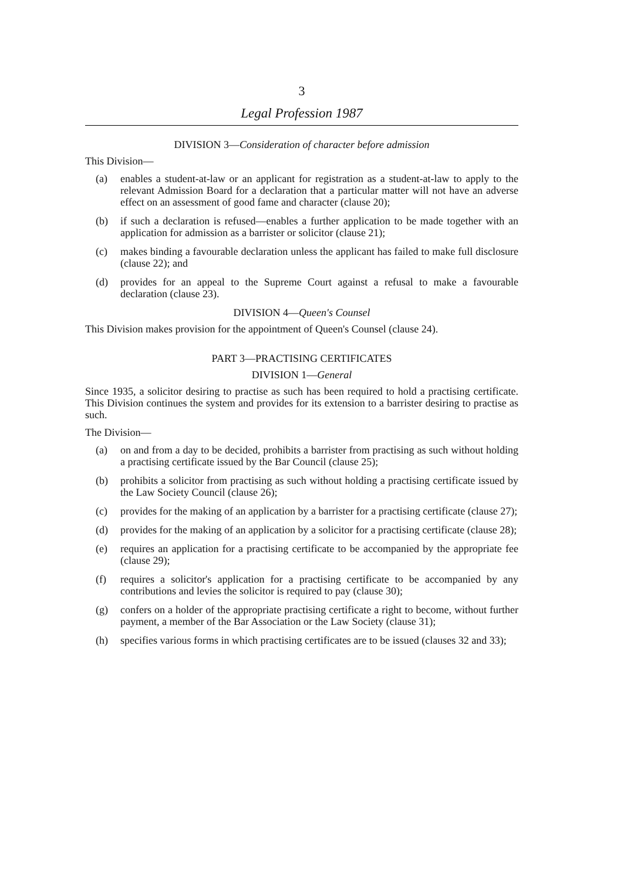3
Legal Profession 1987
DIVISION 3—Consideration of character before admission
This Division—
(a) enables a student-at-law or an applicant for registration as a student-at-law to apply to the relevant Admission Board for a declaration that a particular matter will not have an adverse effect on an assessment of good fame and character (clause 20);
(b) if such a declaration is refused—enables a further application to be made together with an application for admission as a barrister or solicitor (clause 21);
(c) makes binding a favourable declaration unless the applicant has failed to make full disclosure (clause 22); and
(d) provides for an appeal to the Supreme Court against a refusal to make a favourable declaration (clause 23).
DIVISION 4—Queen's Counsel
This Division makes provision for the appointment of Queen's Counsel (clause 24).
PART 3—PRACTISING CERTIFICATES
DIVISION 1—General
Since 1935, a solicitor desiring to practise as such has been required to hold a practising certificate. This Division continues the system and provides for its extension to a barrister desiring to practise as such.
The Division—
(a) on and from a day to be decided, prohibits a barrister from practising as such without holding a practising certificate issued by the Bar Council (clause 25);
(b) prohibits a solicitor from practising as such without holding a practising certificate issued by the Law Society Council (clause 26);
(c) provides for the making of an application by a barrister for a practising certificate (clause 27);
(d) provides for the making of an application by a solicitor for a practising certificate (clause 28);
(e) requires an application for a practising certificate to be accompanied by the appropriate fee (clause 29);
(f) requires a solicitor's application for a practising certificate to be accompanied by any contributions and levies the solicitor is required to pay (clause 30);
(g) confers on a holder of the appropriate practising certificate a right to become, without further payment, a member of the Bar Association or the Law Society (clause 31);
(h) specifies various forms in which practising certificates are to be issued (clauses 32 and 33);